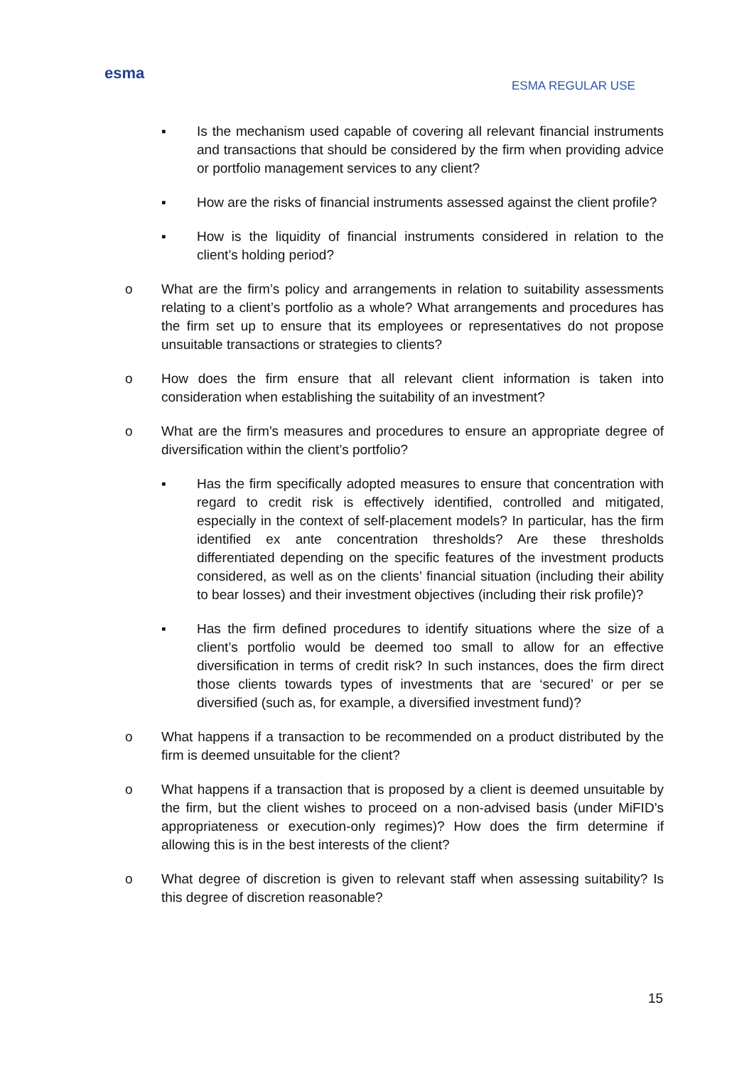esma
ESMA REGULAR USE
▪ Is the mechanism used capable of covering all relevant financial instruments and transactions that should be considered by the firm when providing advice or portfolio management services to any client?
▪ How are the risks of financial instruments assessed against the client profile?
▪ How is the liquidity of financial instruments considered in relation to the client’s holding period?
o What are the firm’s policy and arrangements in relation to suitability assessments relating to a client’s portfolio as a whole? What arrangements and procedures has the firm set up to ensure that its employees or representatives do not propose unsuitable transactions or strategies to clients?
o How does the firm ensure that all relevant client information is taken into consideration when establishing the suitability of an investment?
o What are the firm’s measures and procedures to ensure an appropriate degree of diversification within the client’s portfolio?
▪ Has the firm specifically adopted measures to ensure that concentration with regard to credit risk is effectively identified, controlled and mitigated, especially in the context of self-placement models? In particular, has the firm identified ex ante concentration thresholds? Are these thresholds differentiated depending on the specific features of the investment products considered, as well as on the clients’ financial situation (including their ability to bear losses) and their investment objectives (including their risk profile)?
▪ Has the firm defined procedures to identify situations where the size of a client’s portfolio would be deemed too small to allow for an effective diversification in terms of credit risk? In such instances, does the firm direct those clients towards types of investments that are ‘secured’ or per se diversified (such as, for example, a diversified investment fund)?
o What happens if a transaction to be recommended on a product distributed by the firm is deemed unsuitable for the client?
o What happens if a transaction that is proposed by a client is deemed unsuitable by the firm, but the client wishes to proceed on a non-advised basis (under MiFID’s appropriateness or execution-only regimes)? How does the firm determine if allowing this is in the best interests of the client?
o What degree of discretion is given to relevant staff when assessing suitability? Is this degree of discretion reasonable?
15